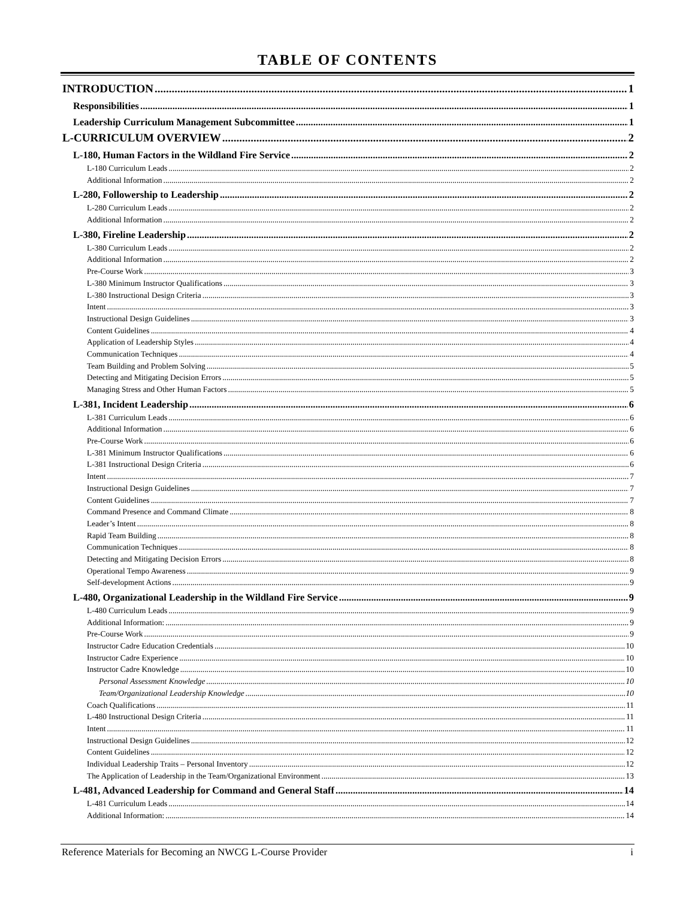TABLE OF CONTENTS
INTRODUCTION 1
Responsibilities 1
Leadership Curriculum Management Subcommittee 1
L-CURRICULUM OVERVIEW 2
L-180, Human Factors in the Wildland Fire Service 2
L-180 Curriculum Leads 2
Additional Information 2
L-280, Followership to Leadership 2
L-280 Curriculum Leads 2
Additional Information 2
L-380, Fireline Leadership 2
L-380 Curriculum Leads 2
Additional Information 2
Pre-Course Work 3
L-380 Minimum Instructor Qualifications 3
L-380 Instructional Design Criteria 3
Intent 3
Instructional Design Guidelines 3
Content Guidelines 4
Application of Leadership Styles 4
Communication Techniques 4
Team Building and Problem Solving 5
Detecting and Mitigating Decision Errors 5
Managing Stress and Other Human Factors 5
L-381, Incident Leadership 6
L-381 Curriculum Leads 6
Additional Information 6
Pre-Course Work 6
L-381 Minimum Instructor Qualifications 6
L-381 Instructional Design Criteria 6
Intent 7
Instructional Design Guidelines 7
Content Guidelines 7
Command Presence and Command Climate 8
Leader’s Intent 8
Rapid Team Building 8
Communication Techniques 8
Detecting and Mitigating Decision Errors 8
Operational Tempo Awareness 9
Self-development Actions 9
L-480, Organizational Leadership in the Wildland Fire Service 9
L-480 Curriculum Leads 9
Additional Information: 9
Pre-Course Work 9
Instructor Cadre Education Credentials 10
Instructor Cadre Experience 10
Instructor Cadre Knowledge 10
Personal Assessment Knowledge 10
Team/Organizational Leadership Knowledge 10
Coach Qualifications 11
L-480 Instructional Design Criteria 11
Intent 11
Instructional Design Guidelines 12
Content Guidelines 12
Individual Leadership Traits – Personal Inventory 12
The Application of Leadership in the Team/Organizational Environment 13
L-481, Advanced Leadership for Command and General Staff 14
L-481 Curriculum Leads 14
Additional Information: 14
Reference Materials for Becoming an NWCG L-Course Provider i